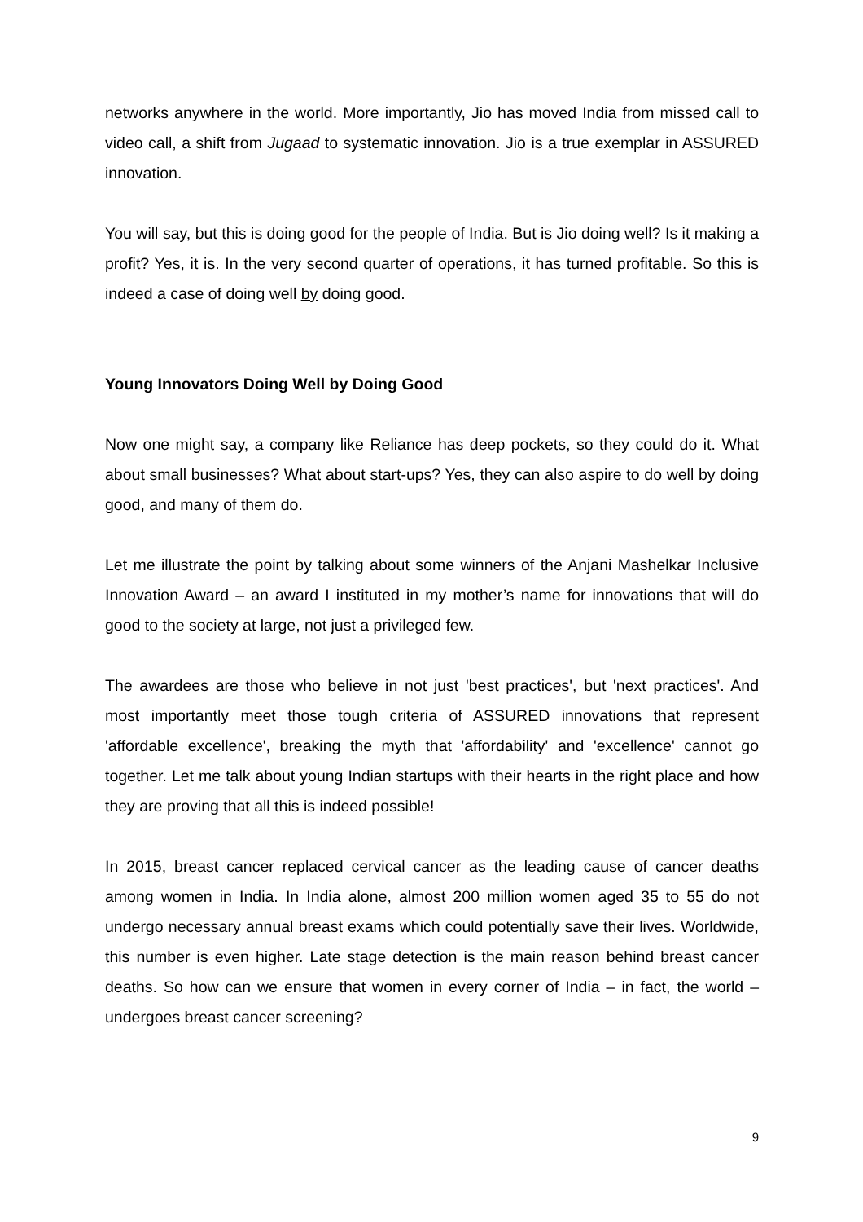networks anywhere in the world. More importantly, Jio has moved India from missed call to video call, a shift from Jugaad to systematic innovation. Jio is a true exemplar in ASSURED innovation.
You will say, but this is doing good for the people of India. But is Jio doing well? Is it making a profit? Yes, it is. In the very second quarter of operations, it has turned profitable. So this is indeed a case of doing well by doing good.
Young Innovators Doing Well by Doing Good
Now one might say, a company like Reliance has deep pockets, so they could do it. What about small businesses? What about start-ups? Yes, they can also aspire to do well by doing good, and many of them do.
Let me illustrate the point by talking about some winners of the Anjani Mashelkar Inclusive Innovation Award – an award I instituted in my mother’s name for innovations that will do good to the society at large, not just a privileged few.
The awardees are those who believe in not just 'best practices', but 'next practices'. And most importantly meet those tough criteria of ASSURED innovations that represent 'affordable excellence', breaking the myth that 'affordability' and 'excellence' cannot go together. Let me talk about young Indian startups with their hearts in the right place and how they are proving that all this is indeed possible!
In 2015, breast cancer replaced cervical cancer as the leading cause of cancer deaths among women in India. In India alone, almost 200 million women aged 35 to 55 do not undergo necessary annual breast exams which could potentially save their lives. Worldwide, this number is even higher. Late stage detection is the main reason behind breast cancer deaths. So how can we ensure that women in every corner of India – in fact, the world – undergoes breast cancer screening?
9